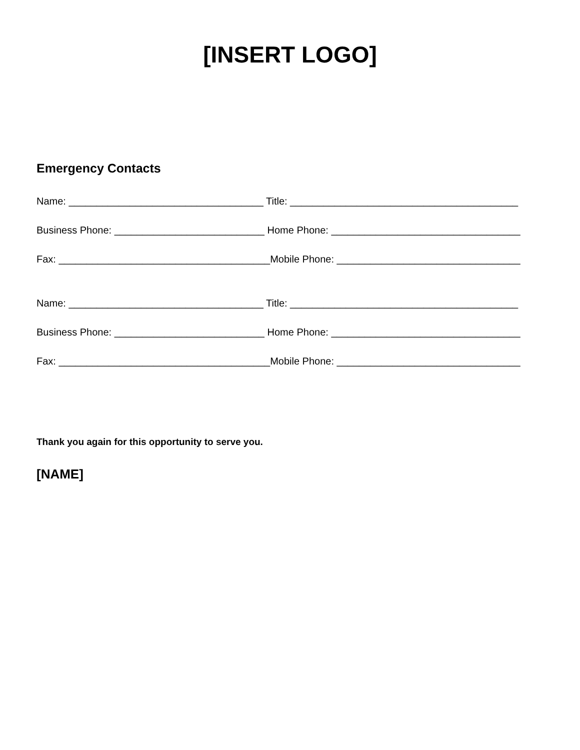[INSERT LOGO]
Emergency Contacts
Name: ___________________________________ Title: _________________________________________
Business Phone: ___________________________ Home Phone: __________________________________
Fax: ______________________________________Mobile Phone: _________________________________
Name: ___________________________________ Title: _________________________________________
Business Phone: ___________________________ Home Phone: __________________________________
Fax: ______________________________________Mobile Phone: _________________________________
Thank you again for this opportunity to serve you.
[NAME]